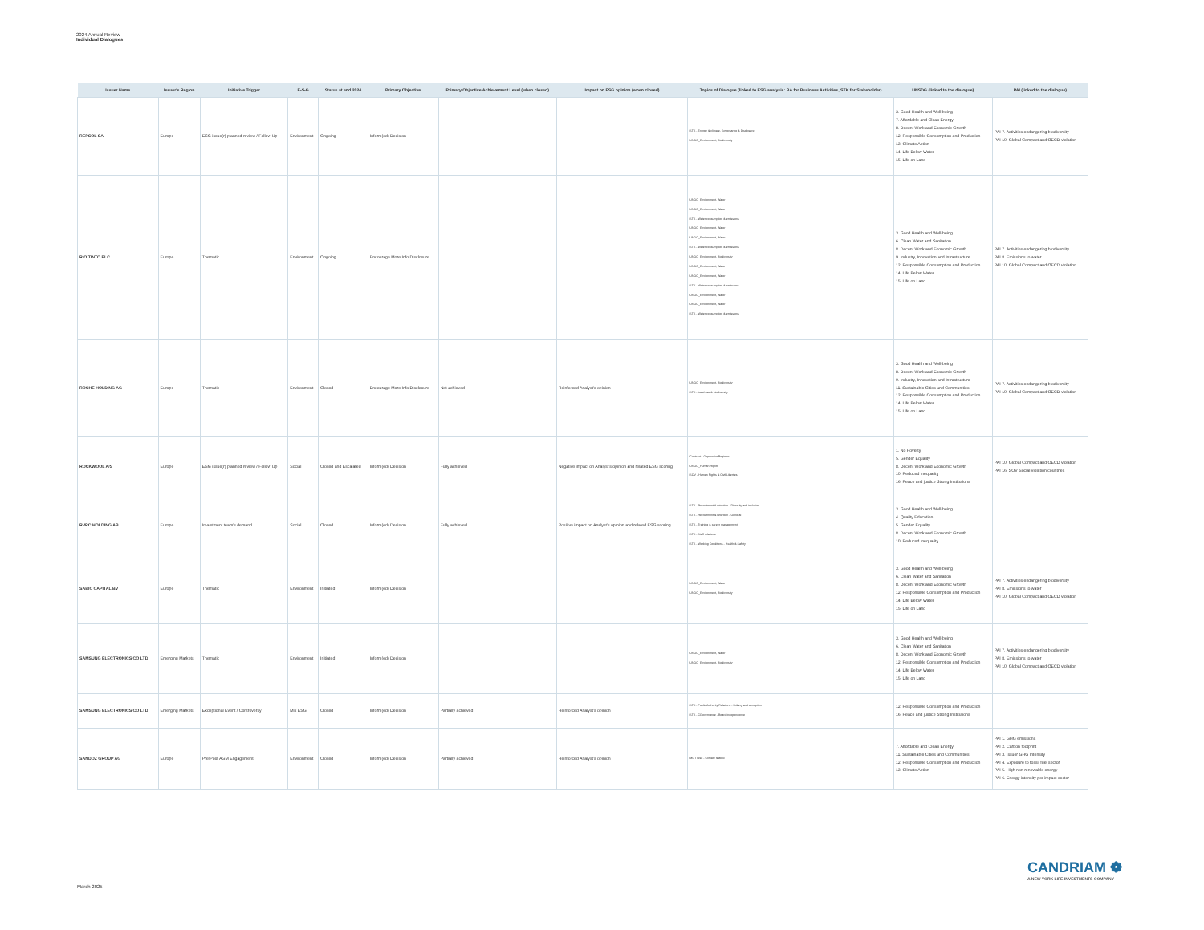2024 Annual Review
Individual Dialogues
| Issuer Name | Issuer's Region | Initiative Trigger | E-S-G | Status at end 2024 | Primary Objective | Primary Objective Achievement Level (when closed) | Impact on ESG opinion (when closed) | Topics of Dialogue (linked to ESG analysis: BA for Business Activities, STK for Stakeholder) | UNSDG (linked to the dialogue) | PAI (linked to the dialogue) |
| --- | --- | --- | --- | --- | --- | --- | --- | --- | --- | --- |
| REPSOL SA | Europe | ESG issue(r) planned review / Follow Up | Environment | Ongoing | Inform(ed) Decision | | | STK - Energy & climate, Governance & Disclosure UNGC_Environment, Biodiversity | 3. Good Health and Well-being 7. Affordable and Clean Energy 8. Decent Work and Economic Growth 12. Responsible Consumption and Production 13. Climate Action 14. Life Below Water 15. Life on Land | PAI 7. Activities endangering biodiversity PAI 10. Global Compact and OECD violation |
| RIO TINTO PLC | Europe | Thematic | Environment | Ongoing | Encourage More Info Disclosure | | | UNGC_Environment, Water UNGC_Environment, Water STK - Water consumption & emissions UNGC_Environment, Water UNGC_Environment, Water STK - Water consumption & emissions UNGC_Environment, Biodiversity UNGC_Environment, Water UNGC_Environment, Water STK - Water consumption & emissions UNGC_Environment, Water UNGC_Environment, Water STK - Water consumption & emissions | 3. Good Health and Well-being 6. Clean Water and Sanitation 8. Decent Work and Economic Growth 9. Industry, Innovation and Infrastructure 12. Responsible Consumption and Production 14. Life Below Water 15. Life on Land | PAI 7. Activities endangering biodiversity PAI 8. Emissions to water PAI 10. Global Compact and OECD violation |
| ROCHE HOLDING AG | Europe | Thematic | Environment | Closed | Encourage More Info Disclosure | Not achieved | Reinforced Analyst's opinion | UNGC_Environment, Biodiversity STK - Land use & biodiversity | 3. Good Health and Well-being 8. Decent Work and Economic Growth 9. Industry, Innovation and Infrastructure 11. Sustainable Cities and Communities 12. Responsible Consumption and Production 14. Life Below Water 15. Life on Land | PAI 7. Activities endangering biodiversity PAI 10. Global Compact and OECD violation |
| ROCKWOOL A/S | Europe | ESG issue(r) planned review / Follow Up | Social | Closed and Escalated | Inform(ed) Decision | Fully achieved | Negative impact on Analyst's opinion and related ESG scoring | ContrAct - OppressiveRegimes UNGC_Human Rights SOV - Human Rights & Civil Liberties | 1. No Poverty 5. Gender Equality 8. Decent Work and Economic Growth 10. Reduced Inequality 16. Peace and justice Strong Institutions | PAI 10. Global Compact and OECD violation PAI 16. SOV Social violation countries |
| RVRC HOLDING AB | Europe | Investment team's demand | Social | Closed | Inform(ed) Decision | Fully achieved | Positive impact on Analyst's opinion and related ESG scoring | STK - Recruitment & retention - Diversity and inclusion STK - Recruitment & retention - General STK - Training & career management STK - Staff relations STK - Working Conditions - Health & Safety | 3. Good Health and Well-being 4. Quality Education 5. Gender Equality 8. Decent Work and Economic Growth 10. Reduced Inequality | |
| SABIC CAPITAL BV | Europe | Thematic | Environment | Initiated | Inform(ed) Decision | | | UNGC_Environment, Water UNGC_Environment, Biodiversity | 3. Good Health and Well-being 6. Clean Water and Sanitation 8. Decent Work and Economic Growth 12. Responsible Consumption and Production 14. Life Below Water 15. Life on Land | PAI 7. Activities endangering biodiversity PAI 8. Emissions to water PAI 10. Global Compact and OECD violation |
| SAMSUNG ELECTRONICS CO LTD | Emerging Markets | Thematic | Environment | Initiated | Inform(ed) Decision | | | UNGC_Environment, Water UNGC_Environment, Biodiversity | 3. Good Health and Well-being 6. Clean Water and Sanitation 8. Decent Work and Economic Growth 12. Responsible Consumption and Production 14. Life Below Water 15. Life on Land | PAI 7. Activities endangering biodiversity PAI 8. Emissions to water PAI 10. Global Compact and OECD violation |
| SAMSUNG ELECTRONICS CO LTD | Emerging Markets | Exceptional Event / Controversy | Mix ESG | Closed | Inform(ed) Decision | Partially achieved | Reinforced Analyst's opinion | STK - Public Authority Relations - Bribery and corruption STK - CGovernance - Board independence | 12. Responsible Consumption and Production 16. Peace and justice Strong Institutions | |
| SANDOZ GROUP AG | Europe | Pre/Post AGM Engagement | Environment | Closed | Inform(ed) Decision | Partially achieved | Reinforced Analyst's opinion | MGT reso - Climate related | 7. Affordable and Clean Energy 11. Sustainable Cities and Communities 12. Responsible Consumption and Production 13. Climate Action | PAI 1. GHG emissions PAI 2. Carbon footprint PAI 3. Issuer GHG Intensity PAI 4. Exposure to fossil fuel sector PAI 5. High non renewable energy PAI 6. Energy intensity per impact sector |
CANDRIAM ❁
A NEW YORK LIFE INVESTMENTS COMPANY
March 2025